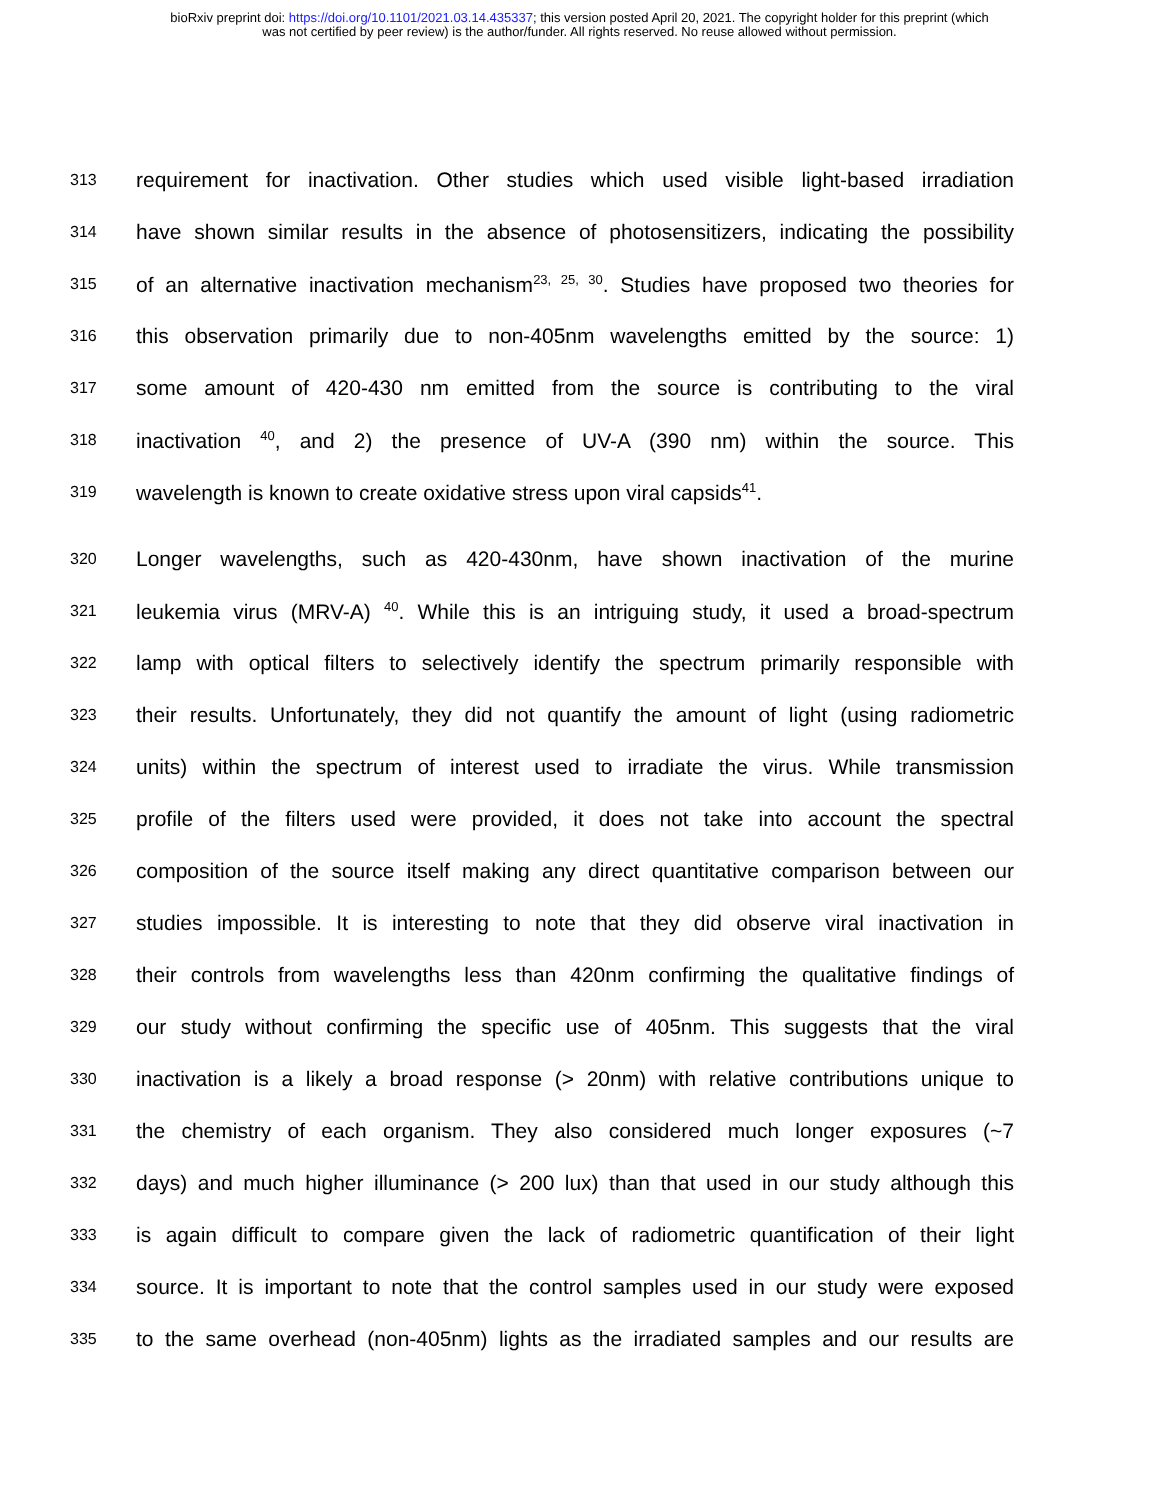bioRxiv preprint doi: https://doi.org/10.1101/2021.03.14.435337; this version posted April 20, 2021. The copyright holder for this preprint (which
was not certified by peer review) is the author/funder. All rights reserved. No reuse allowed without permission.
313 requirement for inactivation. Other studies which used visible light-based irradiation
314 have shown similar results in the absence of photosensitizers, indicating the possibility
315 of an alternative inactivation mechanism<sup>23, 25, 30</sup>. Studies have proposed two theories for
316 this observation primarily due to non-405nm wavelengths emitted by the source: 1)
317 some amount of 420-430 nm emitted from the source is contributing to the viral
318 inactivation <sup>40</sup>, and 2) the presence of UV-A (390 nm) within the source. This
319 wavelength is known to create oxidative stress upon viral capsids<sup>41</sup>.
320 Longer wavelengths, such as 420-430nm, have shown inactivation of the murine
321 leukemia virus (MRV-A) <sup>40</sup>. While this is an intriguing study, it used a broad-spectrum
322 lamp with optical filters to selectively identify the spectrum primarily responsible with
323 their results. Unfortunately, they did not quantify the amount of light (using radiometric
324 units) within the spectrum of interest used to irradiate the virus. While transmission
325 profile of the filters used were provided, it does not take into account the spectral
326 composition of the source itself making any direct quantitative comparison between our
327 studies impossible. It is interesting to note that they did observe viral inactivation in
328 their controls from wavelengths less than 420nm confirming the qualitative findings of
329 our study without confirming the specific use of 405nm. This suggests that the viral
330 inactivation is a likely a broad response (> 20nm) with relative contributions unique to
331 the chemistry of each organism. They also considered much longer exposures (~7
332 days) and much higher illuminance (> 200 lux) than that used in our study although this
333 is again difficult to compare given the lack of radiometric quantification of their light
334 source. It is important to note that the control samples used in our study were exposed
335 to the same overhead (non-405nm) lights as the irradiated samples and our results are